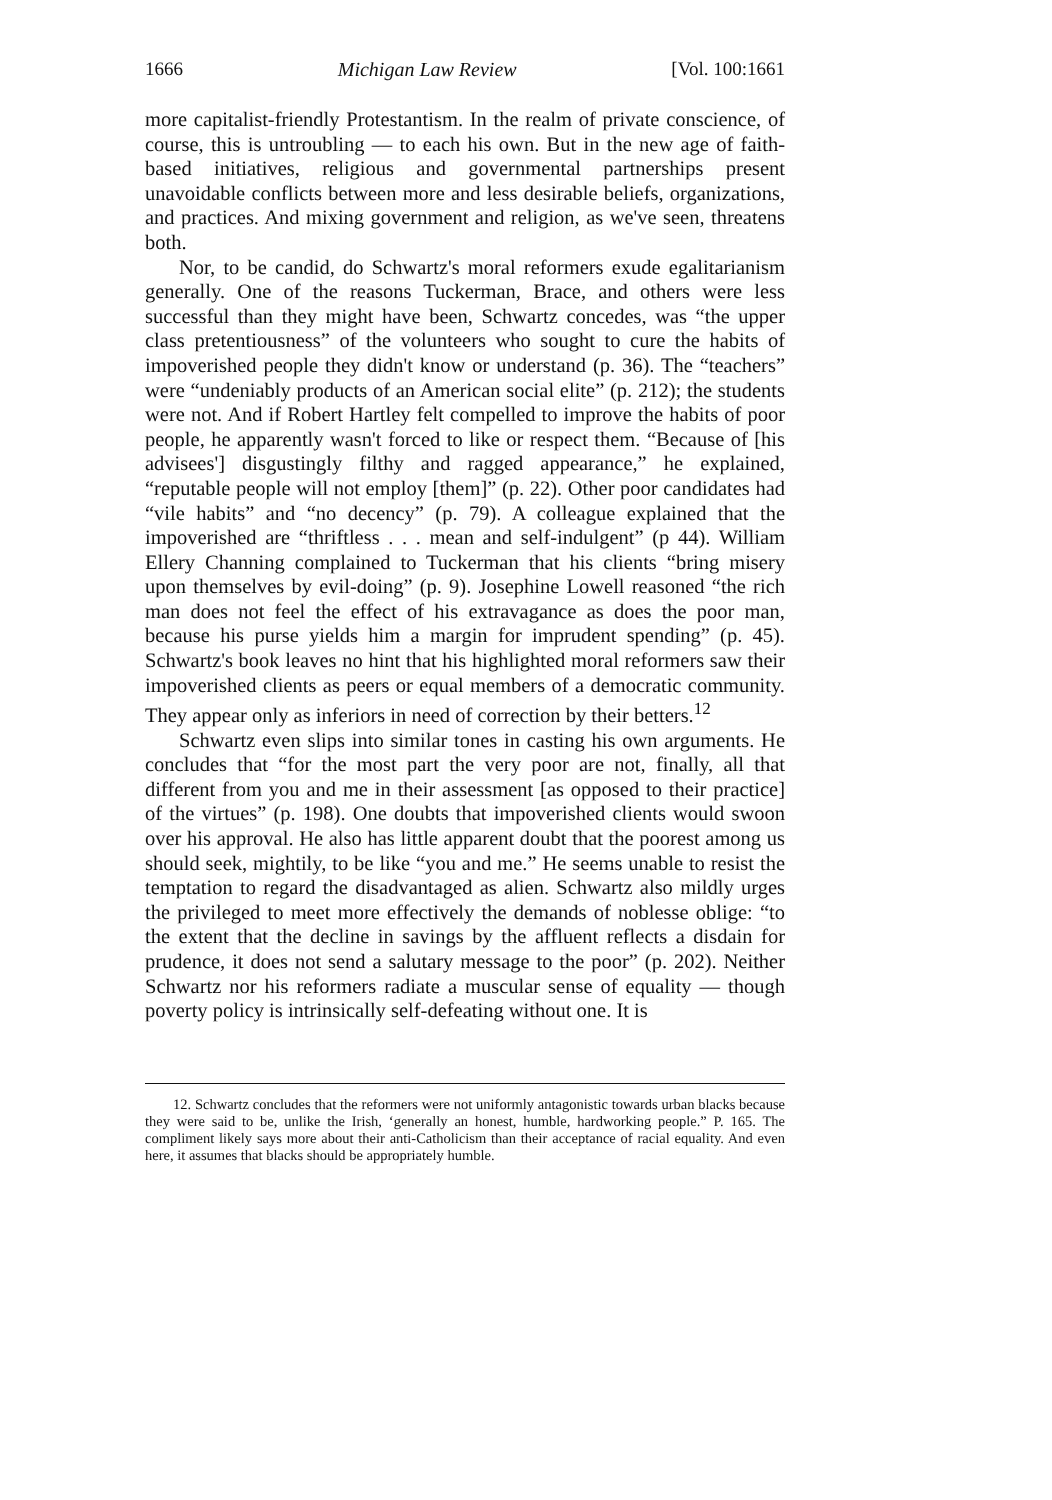1666 Michigan Law Review [Vol. 100:1661
more capitalist-friendly Protestantism. In the realm of private conscience, of course, this is untroubling — to each his own. But in the new age of faith-based initiatives, religious and governmental partnerships present unavoidable conflicts between more and less desirable beliefs, organizations, and practices. And mixing government and religion, as we've seen, threatens both.
Nor, to be candid, do Schwartz's moral reformers exude egalitarianism generally. One of the reasons Tuckerman, Brace, and others were less successful than they might have been, Schwartz concedes, was “the upper class pretentiousness” of the volunteers who sought to cure the habits of impoverished people they didn't know or understand (p. 36). The “teachers” were “undeniably products of an American social elite” (p. 212); the students were not. And if Robert Hartley felt compelled to improve the habits of poor people, he apparently wasn't forced to like or respect them. “Because of [his advisees'] disgustingly filthy and ragged appearance,” he explained, “reputable people will not employ [them]” (p. 22). Other poor candidates had “vile habits” and “no decency” (p. 79). A colleague explained that the impoverished are “thriftless . . . mean and self-indulgent” (p 44). William Ellery Channing complained to Tuckerman that his clients “bring misery upon themselves by evil-doing” (p. 9). Josephine Lowell reasoned “the rich man does not feel the effect of his extravagance as does the poor man, because his purse yields him a margin for imprudent spending” (p. 45). Schwartz's book leaves no hint that his highlighted moral reformers saw their impoverished clients as peers or equal members of a democratic community. They appear only as inferiors in need of correction by their betters.<sup>12</sup>
Schwartz even slips into similar tones in casting his own arguments. He concludes that “for the most part the very poor are not, finally, all that different from you and me in their assessment [as opposed to their practice] of the virtues” (p. 198). One doubts that impoverished clients would swoon over his approval. He also has little apparent doubt that the poorest among us should seek, mightily, to be like “you and me.” He seems unable to resist the temptation to regard the disadvantaged as alien. Schwartz also mildly urges the privileged to meet more effectively the demands of noblesse oblige: “to the extent that the decline in savings by the affluent reflects a disdain for prudence, it does not send a salutary message to the poor” (p. 202). Neither Schwartz nor his reformers radiate a muscular sense of equality — though poverty policy is intrinsically self-defeating without one. It is
12. Schwartz concludes that the reformers were not uniformly antagonistic towards urban blacks because they were said to be, unlike the Irish, ‘generally an honest, humble, hardworking people.” P. 165. The compliment likely says more about their anti-Catholicism than their acceptance of racial equality. And even here, it assumes that blacks should be appropriately humble.